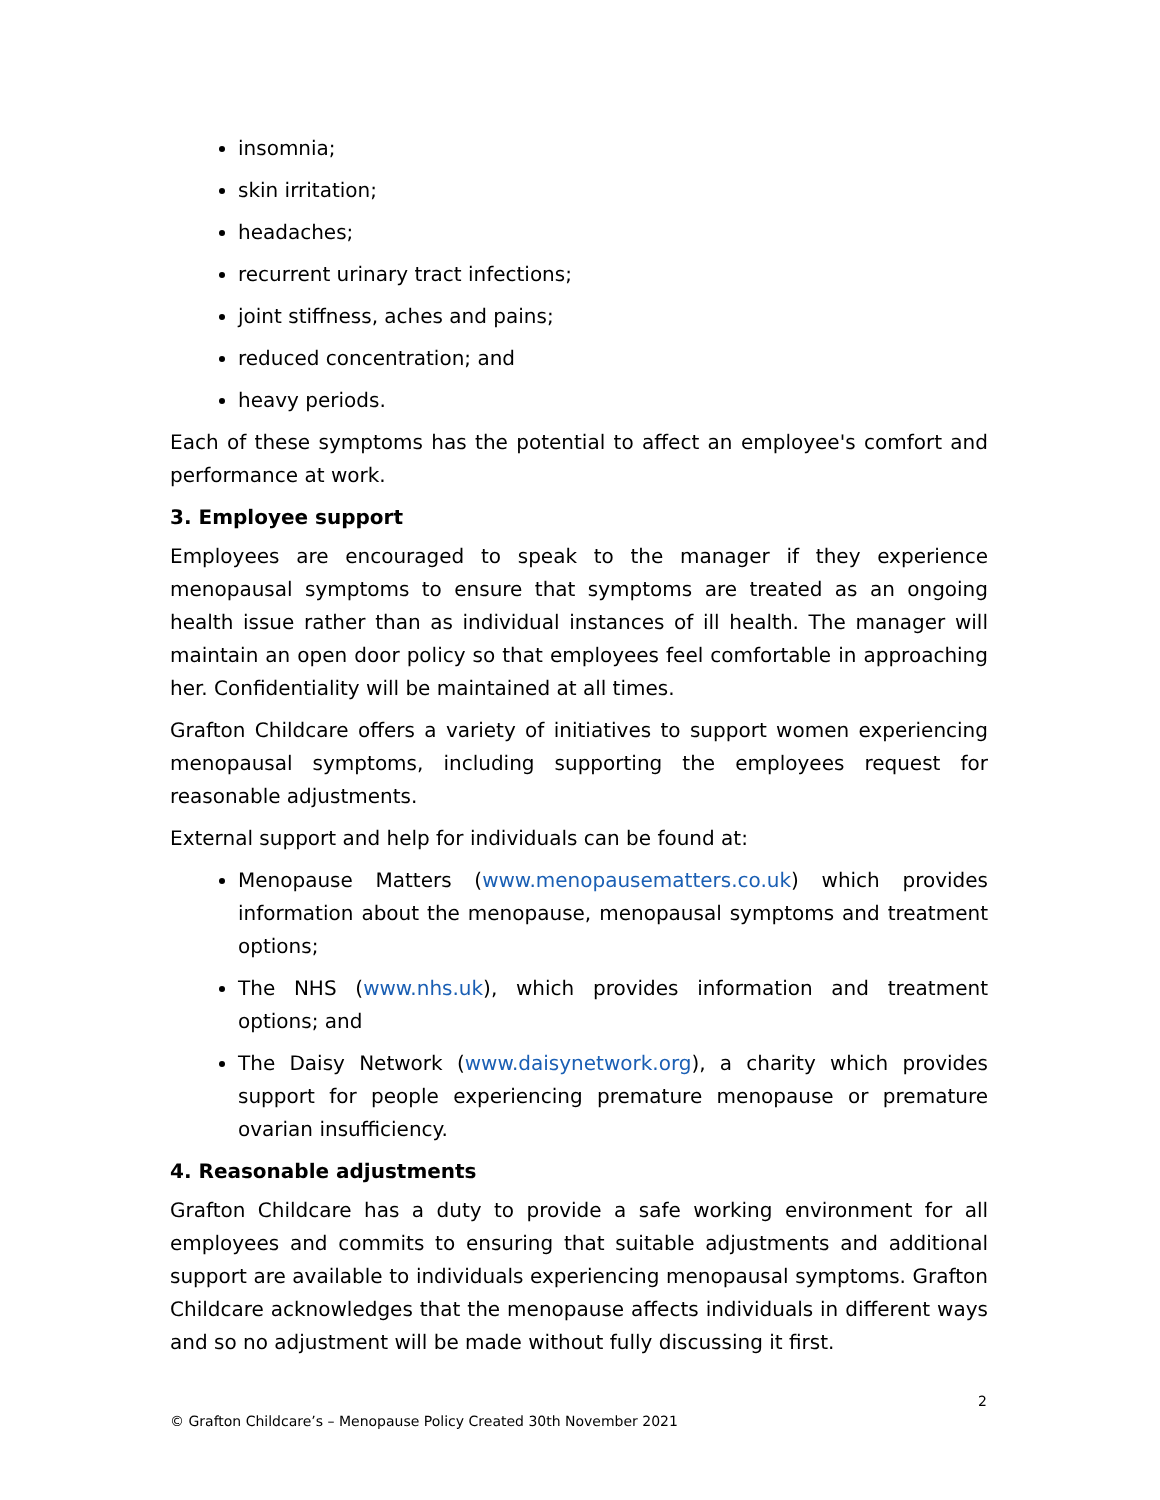insomnia;
skin irritation;
headaches;
recurrent urinary tract infections;
joint stiffness, aches and pains;
reduced concentration; and
heavy periods.
Each of these symptoms has the potential to affect an employee's comfort and performance at work.
3. Employee support
Employees are encouraged to speak to the manager if they experience menopausal symptoms to ensure that symptoms are treated as an ongoing health issue rather than as individual instances of ill health. The manager will maintain an open door policy so that employees feel comfortable in approaching her. Confidentiality will be maintained at all times.
Grafton Childcare offers a variety of initiatives to support women experiencing menopausal symptoms, including supporting the employees request for reasonable adjustments.
External support and help for individuals can be found at:
Menopause Matters (www.menopausematters.co.uk) which provides information about the menopause, menopausal symptoms and treatment options;
The NHS (www.nhs.uk), which provides information and treatment options; and
The Daisy Network (www.daisynetwork.org), a charity which provides support for people experiencing premature menopause or premature ovarian insufficiency.
4. Reasonable adjustments
Grafton Childcare has a duty to provide a safe working environment for all employees and commits to ensuring that suitable adjustments and additional support are available to individuals experiencing menopausal symptoms. Grafton Childcare acknowledges that the menopause affects individuals in different ways and so no adjustment will be made without fully discussing it first.
2
© Grafton Childcare’s – Menopause Policy Created 30th November 2021